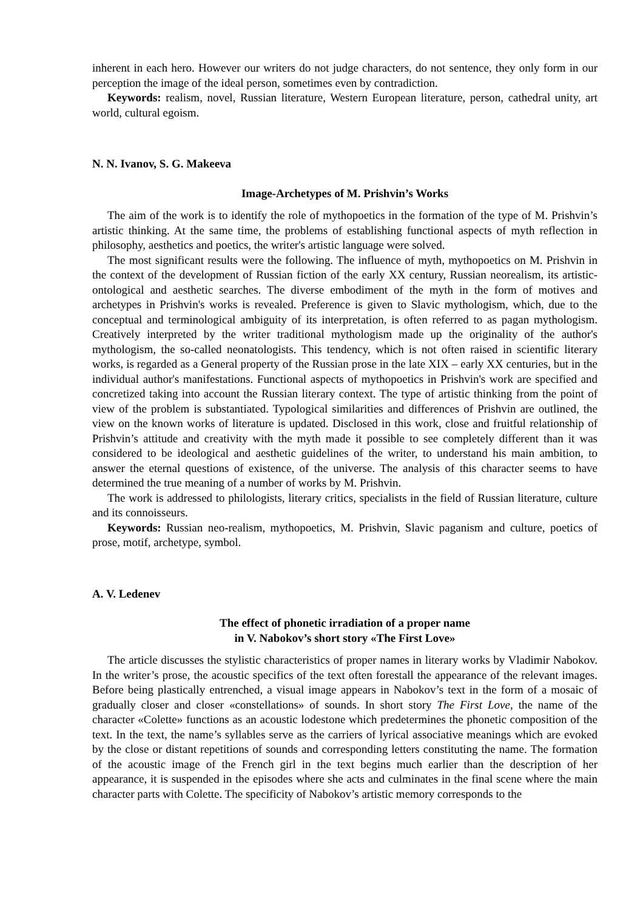inherent in each hero. However our writers do not judge characters, do not sentence, they only form in our perception the image of the ideal person, sometimes even by contradiction.
Keywords: realism, novel, Russian literature, Western European literature, person, cathedral unity, art world, cultural egoism.
N. N. Ivanov, S. G. Makeeva
Image-Archetypes of M. Prishvin’s Works
The aim of the work is to identify the role of mythopoetics in the formation of the type of M. Prishvin’s artistic thinking. At the same time, the problems of establishing functional aspects of myth reflection in philosophy, aesthetics and poetics, the writer's artistic language were solved.
The most significant results were the following. The influence of myth, mythopoetics on M. Prishvin in the context of the development of Russian fiction of the early XX century, Russian neorealism, its artistic-ontological and aesthetic searches. The diverse embodiment of the myth in the form of motives and archetypes in Prishvin's works is revealed. Preference is given to Slavic mythologism, which, due to the conceptual and terminological ambiguity of its interpretation, is often referred to as pagan mythologism. Creatively interpreted by the writer traditional mythologism made up the originality of the author's mythologism, the so-called neonatologists. This tendency, which is not often raised in scientific literary works, is regarded as a General property of the Russian prose in the late XIX – early XX centuries, but in the individual author's manifestations. Functional aspects of mythopoetics in Prishvin's work are specified and concretized taking into account the Russian literary context. The type of artistic thinking from the point of view of the problem is substantiated. Typological similarities and differences of Prishvin are outlined, the view on the known works of literature is updated. Disclosed in this work, close and fruitful relationship of Prishvin’s attitude and creativity with the myth made it possible to see completely different than it was considered to be ideological and aesthetic guidelines of the writer, to understand his main ambition, to answer the eternal questions of existence, of the universe. The analysis of this character seems to have determined the true meaning of a number of works by M. Prishvin.
The work is addressed to philologists, literary critics, specialists in the field of Russian literature, culture and its connoisseurs.
Keywords: Russian neo-realism, mythopoetics, M. Prishvin, Slavic paganism and culture, poetics of prose, motif, archetype, symbol.
A. V. Ledenev
The effect of phonetic irradiation of a proper name
in V. Nabokov’s short story «The First Love»
The article discusses the stylistic characteristics of proper names in literary works by Vladimir Nabokov. In the writer’s prose, the acoustic specifics of the text often forestall the appearance of the relevant images. Before being plastically entrenched, a visual image appears in Nabokov’s text in the form of a mosaic of gradually closer and closer «constellations» of sounds. In short story The First Love, the name of the character «Colette» functions as an acoustic lodestone which predetermines the phonetic composition of the text. In the text, the name’s syllables serve as the carriers of lyrical associative meanings which are evoked by the close or distant repetitions of sounds and corresponding letters constituting the name. The formation of the acoustic image of the French girl in the text begins much earlier than the description of her appearance, it is suspended in the episodes where she acts and culminates in the final scene where the main character parts with Colette. The specificity of Nabokov’s artistic memory corresponds to the